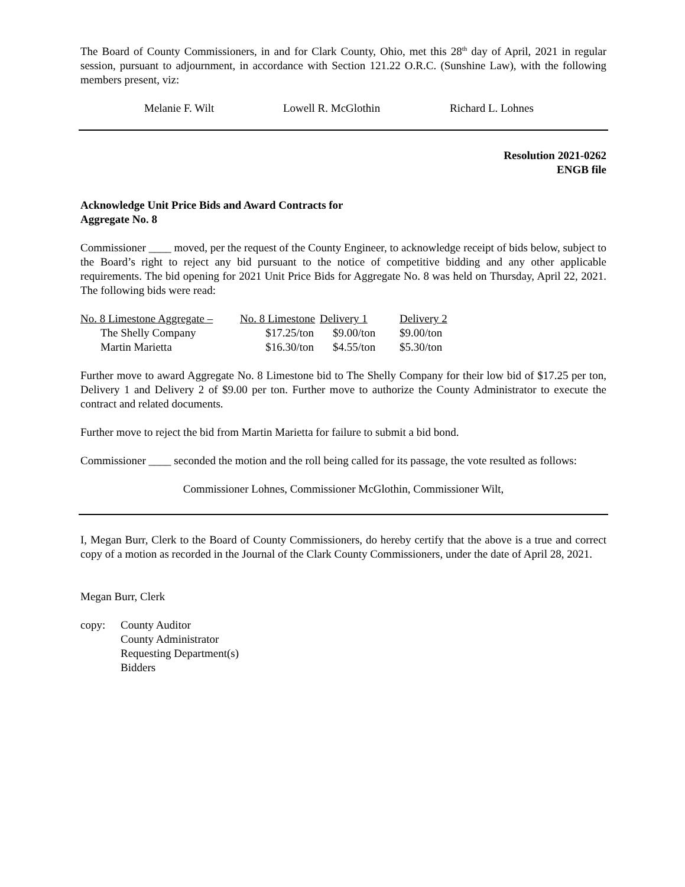The Board of County Commissioners, in and for Clark County, Ohio, met this 28<sup>th</sup> day of April, 2021 in regular session, pursuant to adjournment, in accordance with Section 121.22 O.R.C. (Sunshine Law), with the following members present, viz:
Melanie F. Wilt Lowell R. McGlothin Richard L. Lohnes
Resolution 2021-0262
ENGB file
Acknowledge Unit Price Bids and Award Contracts for
Aggregate No. 8
Commissioner ____ moved, per the request of the County Engineer, to acknowledge receipt of bids below, subject to the Board’s right to reject any bid pursuant to the notice of competitive bidding and any other applicable requirements. The bid opening for 2021 Unit Price Bids for Aggregate No. 8 was held on Thursday, April 22, 2021. The following bids were read:
| No. 8 Limestone Aggregate – | No. 8 Limestone | Delivery 1 | Delivery 2 |
| --- | --- | --- | --- |
| The Shelly Company | $17.25/ton | $9.00/ton | $9.00/ton |
| Martin Marietta | $16.30/ton | $4.55/ton | $5.30/ton |
Further move to award Aggregate No. 8 Limestone bid to The Shelly Company for their low bid of $17.25 per ton, Delivery 1 and Delivery 2 of $9.00 per ton. Further move to authorize the County Administrator to execute the contract and related documents.
Further move to reject the bid from Martin Marietta for failure to submit a bid bond.
Commissioner ____ seconded the motion and the roll being called for its passage, the vote resulted as follows:
Commissioner Lohnes, Commissioner McGlothin, Commissioner Wilt,
I, Megan Burr, Clerk to the Board of County Commissioners, do hereby certify that the above is a true and correct copy of a motion as recorded in the Journal of the Clark County Commissioners, under the date of April 28, 2021.
Megan Burr, Clerk
| copy: | County Auditor County Administrator Requesting Department(s) Bidders |